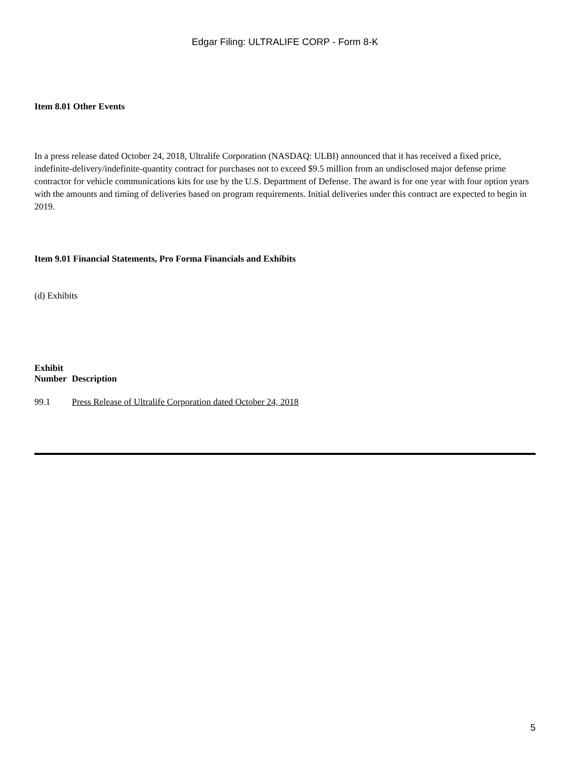Edgar Filing: ULTRALIFE CORP - Form 8-K
Item 8.01 Other Events
In a press release dated October 24, 2018, Ultralife Corporation (NASDAQ: ULBI) announced that it has received a fixed price, indefinite-delivery/indefinite-quantity contract for purchases not to exceed $9.5 million from an undisclosed major defense prime contractor for vehicle communications kits for use by the U.S. Department of Defense. The award is for one year with four option years with the amounts and timing of deliveries based on program requirements. Initial deliveries under this contract are expected to begin in 2019.
Item 9.01 Financial Statements, Pro Forma Financials and Exhibits
(d) Exhibits
| Exhibit Number | Description |
| --- | --- |
| 99.1 | Press Release of Ultralife Corporation dated October 24, 2018 |
5